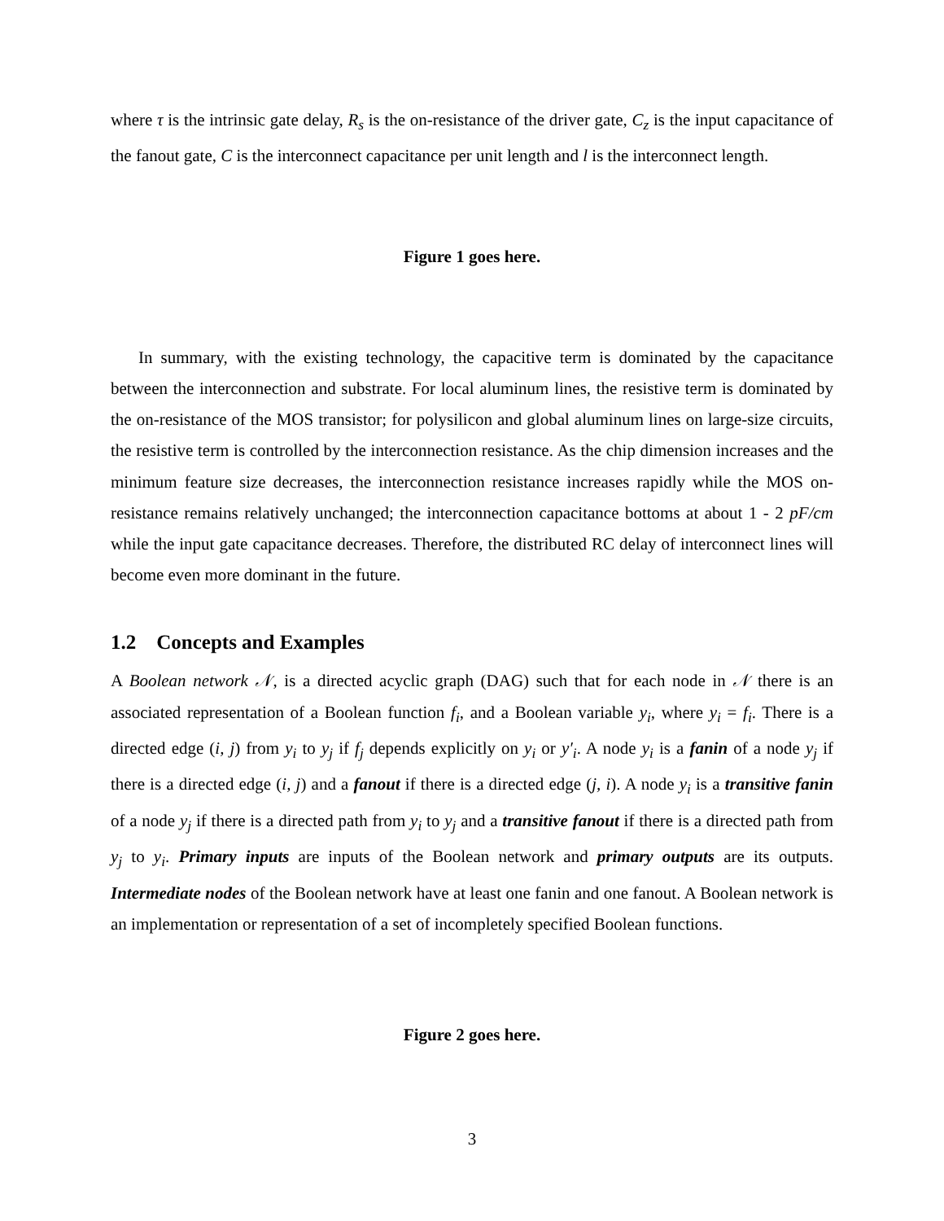where τ is the intrinsic gate delay, R<sub>s</sub> is the on-resistance of the driver gate, C<sub>z</sub> is the input capacitance of the fanout gate, C is the interconnect capacitance per unit length and l is the interconnect length.
Figure 1 goes here.
In summary, with the existing technology, the capacitive term is dominated by the capacitance between the interconnection and substrate. For local aluminum lines, the resistive term is dominated by the on-resistance of the MOS transistor; for polysilicon and global aluminum lines on large-size circuits, the resistive term is controlled by the interconnection resistance. As the chip dimension increases and the minimum feature size decreases, the interconnection resistance increases rapidly while the MOS on-resistance remains relatively unchanged; the interconnection capacitance bottoms at about 1 - 2 pF/cm while the input gate capacitance decreases. Therefore, the distributed RC delay of interconnect lines will become even more dominant in the future.
1.2 Concepts and Examples
A Boolean network 𝒩, is a directed acyclic graph (DAG) such that for each node in 𝒩 there is an associated representation of a Boolean function f<sub>i</sub>, and a Boolean variable y<sub>i</sub>, where y<sub>i</sub> = f<sub>i</sub>. There is a directed edge (i, j) from y<sub>i</sub> to y<sub>j</sub> if f<sub>j</sub> depends explicitly on y<sub>i</sub> or y′<sub>i</sub>. A node y<sub>i</sub> is a fanin of a node y<sub>j</sub> if there is a directed edge (i, j) and a fanout if there is a directed edge (j, i). A node y<sub>i</sub> is a transitive fanin of a node y<sub>j</sub> if there is a directed path from y<sub>i</sub> to y<sub>j</sub> and a transitive fanout if there is a directed path from y<sub>j</sub> to y<sub>i</sub>. Primary inputs are inputs of the Boolean network and primary outputs are its outputs. Intermediate nodes of the Boolean network have at least one fanin and one fanout. A Boolean network is an implementation or representation of a set of incompletely specified Boolean functions.
Figure 2 goes here.
3